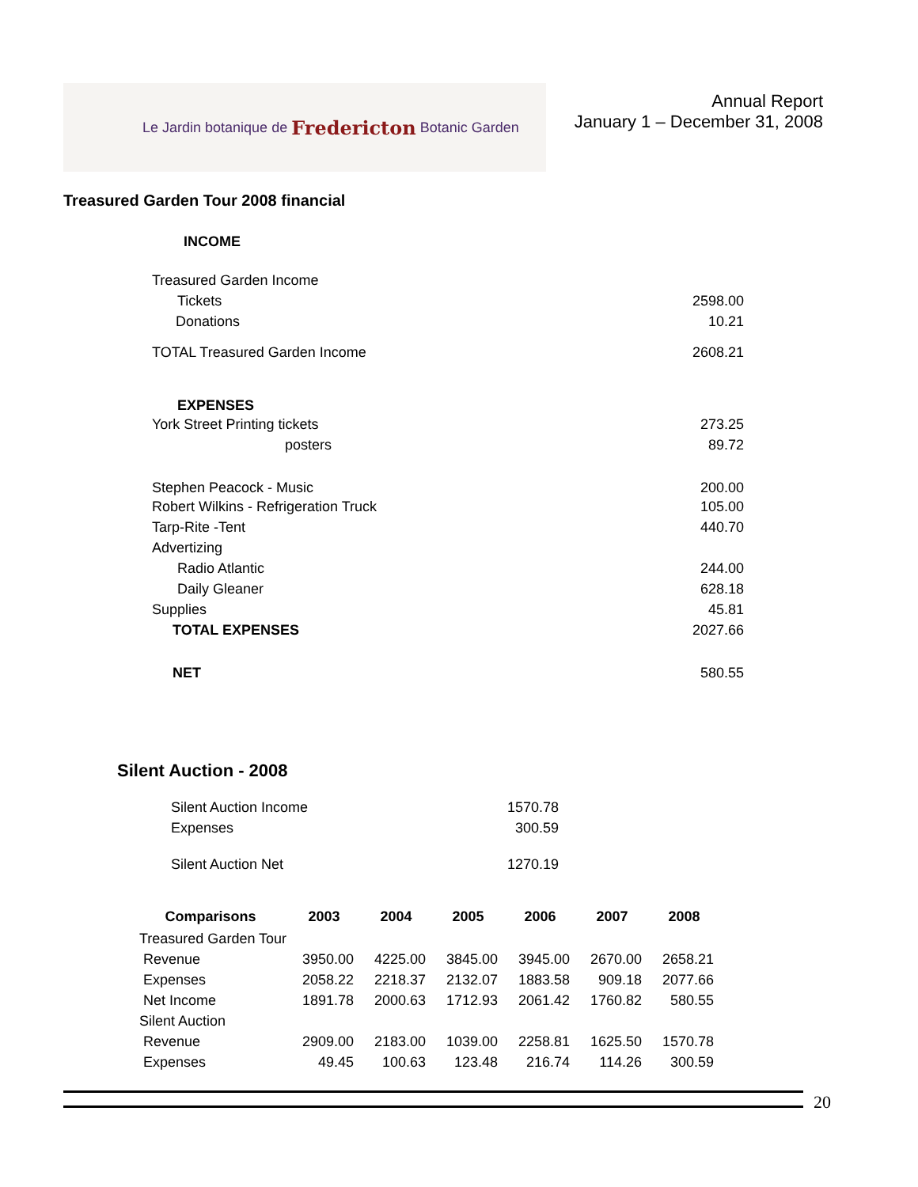Le Jardin botanique de Fredericton Botanic Garden
Annual Report
January 1 – December 31, 2008
Treasured Garden Tour 2008 financial
| INCOME | |
| Treasured Garden Income | |
| Tickets | 2598.00 |
| Donations | 10.21 |
| TOTAL Treasured Garden Income | 2608.21 |
| EXPENSES | |
| York Street Printing tickets | 273.25 |
| posters | 89.72 |
| Stephen Peacock - Music | 200.00 |
| Robert Wilkins - Refrigeration Truck | 105.00 |
| Tarp-Rite -Tent | 440.70 |
| Advertizing | |
| Radio Atlantic | 244.00 |
| Daily Gleaner | 628.18 |
| Supplies | 45.81 |
| TOTAL EXPENSES | 2027.66 |
| NET | 580.55 |
Silent Auction - 2008
| Silent Auction Income | 1570.78 |
| Expenses | 300.59 |
| Silent Auction Net | 1270.19 |
| Comparisons | 2003 | 2004 | 2005 | 2006 | 2007 | 2008 |
| --- | --- | --- | --- | --- | --- | --- |
| Treasured Garden Tour | | | | | | |
| Revenue | 3950.00 | 4225.00 | 3845.00 | 3945.00 | 2670.00 | 2658.21 |
| Expenses | 2058.22 | 2218.37 | 2132.07 | 1883.58 | 909.18 | 2077.66 |
| Net Income | 1891.78 | 2000.63 | 1712.93 | 2061.42 | 1760.82 | 580.55 |
| Silent Auction | | | | | | |
| Revenue | 2909.00 | 2183.00 | 1039.00 | 2258.81 | 1625.50 | 1570.78 |
| Expenses | 49.45 | 100.63 | 123.48 | 216.74 | 114.26 | 300.59 |
20